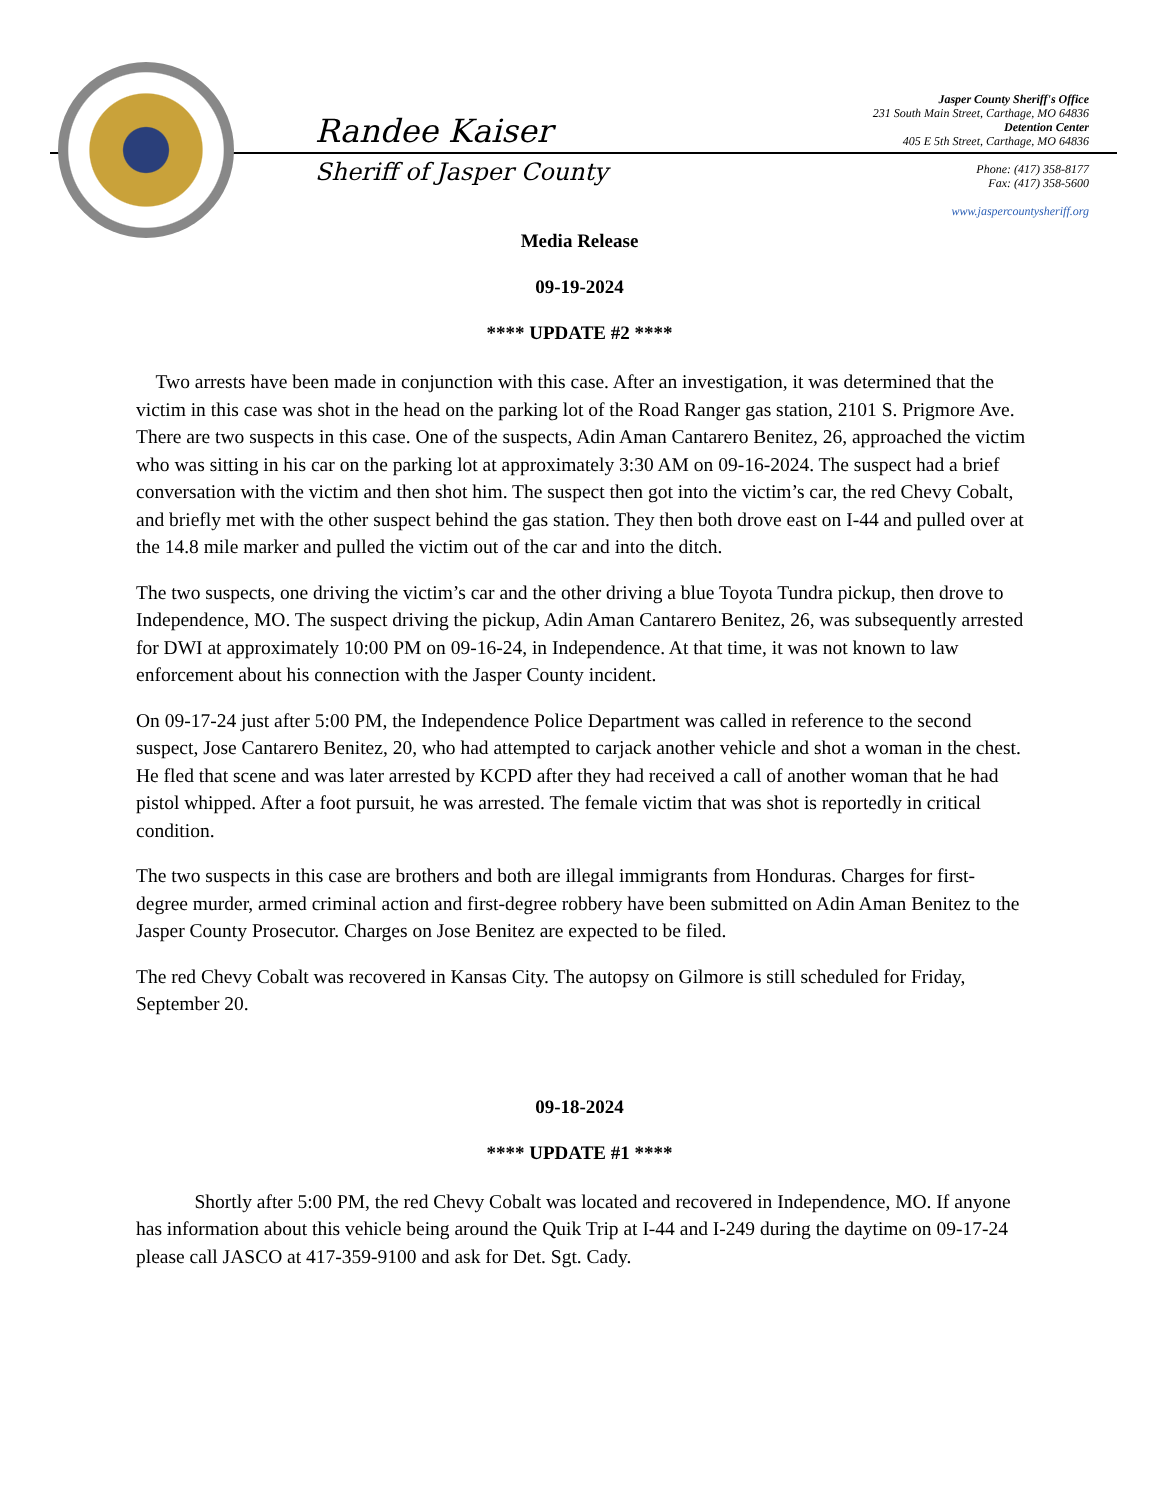Randee Kaiser
Sheriff of Jasper County
Jasper County Sheriff's Office
231 South Main Street, Carthage, MO 64836
Detention Center
405 E 5th Street, Carthage, MO 64836
Phone: (417) 358-8177
Fax: (417) 358-5600
www.jaspercountysheriff.org
Media Release
09-19-2024
**** UPDATE #2 ****
Two arrests have been made in conjunction with this case. After an investigation, it was determined that the victim in this case was shot in the head on the parking lot of the Road Ranger gas station, 2101 S. Prigmore Ave. There are two suspects in this case. One of the suspects, Adin Aman Cantarero Benitez, 26, approached the victim who was sitting in his car on the parking lot at approximately 3:30 AM on 09-16-2024. The suspect had a brief conversation with the victim and then shot him. The suspect then got into the victim’s car, the red Chevy Cobalt, and briefly met with the other suspect behind the gas station. They then both drove east on I-44 and pulled over at the 14.8 mile marker and pulled the victim out of the car and into the ditch.
The two suspects, one driving the victim’s car and the other driving a blue Toyota Tundra pickup, then drove to Independence, MO. The suspect driving the pickup, Adin Aman Cantarero Benitez, 26, was subsequently arrested for DWI at approximately 10:00 PM on 09-16-24, in Independence. At that time, it was not known to law enforcement about his connection with the Jasper County incident.
On 09-17-24 just after 5:00 PM, the Independence Police Department was called in reference to the second suspect, Jose Cantarero Benitez, 20, who had attempted to carjack another vehicle and shot a woman in the chest. He fled that scene and was later arrested by KCPD after they had received a call of another woman that he had pistol whipped. After a foot pursuit, he was arrested. The female victim that was shot is reportedly in critical condition.
The two suspects in this case are brothers and both are illegal immigrants from Honduras. Charges for first-degree murder, armed criminal action and first-degree robbery have been submitted on Adin Aman Benitez to the Jasper County Prosecutor. Charges on Jose Benitez are expected to be filed.
The red Chevy Cobalt was recovered in Kansas City. The autopsy on Gilmore is still scheduled for Friday, September 20.
09-18-2024
**** UPDATE #1 ****
Shortly after 5:00 PM, the red Chevy Cobalt was located and recovered in Independence, MO. If anyone has information about this vehicle being around the Quik Trip at I-44 and I-249 during the daytime on 09-17-24 please call JASCO at 417-359-9100 and ask for Det. Sgt. Cady.